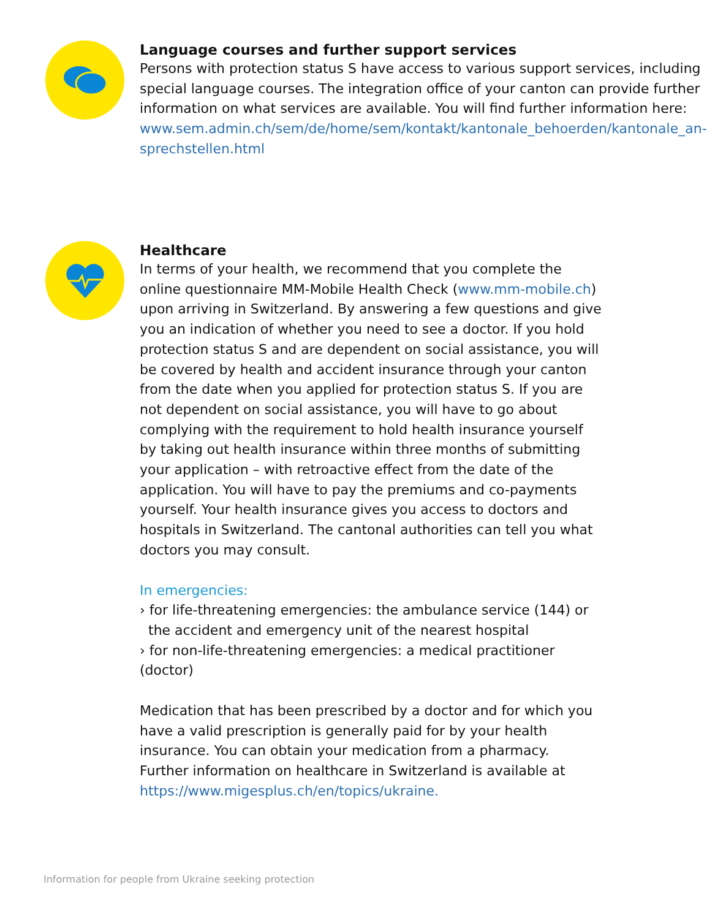Language courses and further support services
Persons with protection status S have access to various support services, including special language courses. The integration office of your canton can provide further information on what services are available. You will find further information here: www.sem.admin.ch/sem/de/home/sem/kontakt/kantonale_behoerden/kantonale_an­sprechstellen.html
Healthcare
In terms of your health, we recommend that you complete the online questionnaire MM-Mobile Health Check (www.mm-mobile.ch) upon arriving in Switzerland. By answering a few questions and give you an indication of whether you need to see a doctor. If you hold protection status S and are dependent on social assistance, you will be covered by health and accident insurance through your canton from the date when you applied for protection status S. If you are not dependent on social assistance, you will have to go about complying with the requirement to hold health insurance yourself by taking out health insurance within three months of submitting your application – with retroactive effect from the date of the application. You will have to pay the premiums and co-payments yourself. Your health insurance gives you access to doctors and hospitals in Switzerland. The cantonal authorities can tell you what doctors you may consult.
In emergencies:
› for life-threatening emergencies: the ambulance service (144) or the accident and emergency unit of the nearest hospital
› for non-life-threatening emergencies: a medical practitioner (doctor)
Medication that has been prescribed by a doctor and for which you have a valid prescription is generally paid for by your health insurance. You can obtain your medication from a pharmacy.
Further information on healthcare in Switzerland is available at https://www.migesplus.ch/en/topics/ukraine.
Information for people from Ukraine seeking protection